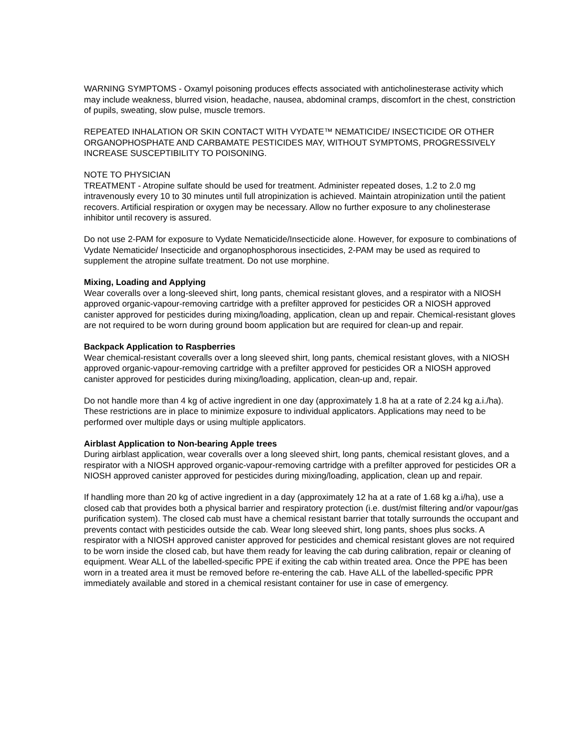WARNING SYMPTOMS - Oxamyl poisoning produces effects associated with anticholinesterase activity which may include weakness, blurred vision, headache, nausea, abdominal cramps, discomfort in the chest, constriction of pupils, sweating, slow pulse, muscle tremors.
REPEATED INHALATION OR SKIN CONTACT WITH VYDATE™ NEMATICIDE/ INSECTICIDE OR OTHER ORGANOPHOSPHATE AND CARBAMATE PESTICIDES MAY, WITHOUT SYMPTOMS, PROGRESSIVELY INCREASE SUSCEPTIBILITY TO POISONING.
NOTE TO PHYSICIAN
TREATMENT - Atropine sulfate should be used for treatment. Administer repeated doses, 1.2 to 2.0 mg intravenously every 10 to 30 minutes until full atropinization is achieved. Maintain atropinization until the patient recovers. Artificial respiration or oxygen may be necessary. Allow no further exposure to any cholinesterase inhibitor until recovery is assured.
Do not use 2-PAM for exposure to Vydate Nematicide/Insecticide alone. However, for exposure to combinations of Vydate Nematicide/ Insecticide and organophosphorous insecticides, 2-PAM may be used as required to supplement the atropine sulfate treatment. Do not use morphine.
Mixing, Loading and Applying
Wear coveralls over a long-sleeved shirt, long pants, chemical resistant gloves, and a respirator with a NIOSH approved organic-vapour-removing cartridge with a prefilter approved for pesticides OR a NIOSH approved canister approved for pesticides during mixing/loading, application, clean up and repair. Chemical-resistant gloves are not required to be worn during ground boom application but are required for clean-up and repair.
Backpack Application to Raspberries
Wear chemical-resistant coveralls over a long sleeved shirt, long pants, chemical resistant gloves, with a NIOSH approved organic-vapour-removing cartridge with a prefilter approved for pesticides OR a NIOSH approved canister approved for pesticides during mixing/loading, application, clean-up and, repair.
Do not handle more than 4 kg of active ingredient in one day (approximately 1.8 ha at a rate of 2.24 kg a.i./ha). These restrictions are in place to minimize exposure to individual applicators. Applications may need to be performed over multiple days or using multiple applicators.
Airblast Application to Non-bearing Apple trees
During airblast application, wear coveralls over a long sleeved shirt, long pants, chemical resistant gloves, and a respirator with a NIOSH approved organic-vapour-removing cartridge with a prefilter approved for pesticides OR a NIOSH approved canister approved for pesticides during mixing/loading, application, clean up and repair.
If handling more than 20 kg of active ingredient in a day (approximately 12 ha at a rate of 1.68 kg a.i/ha), use a closed cab that provides both a physical barrier and respiratory protection (i.e. dust/mist filtering and/or vapour/gas purification system). The closed cab must have a chemical resistant barrier that totally surrounds the occupant and prevents contact with pesticides outside the cab. Wear long sleeved shirt, long pants, shoes plus socks. A respirator with a NIOSH approved canister approved for pesticides and chemical resistant gloves are not required to be worn inside the closed cab, but have them ready for leaving the cab during calibration, repair or cleaning of equipment. Wear ALL of the labelled-specific PPE if exiting the cab within treated area. Once the PPE has been worn in a treated area it must be removed before re-entering the cab. Have ALL of the labelled-specific PPR immediately available and stored in a chemical resistant container for use in case of emergency.